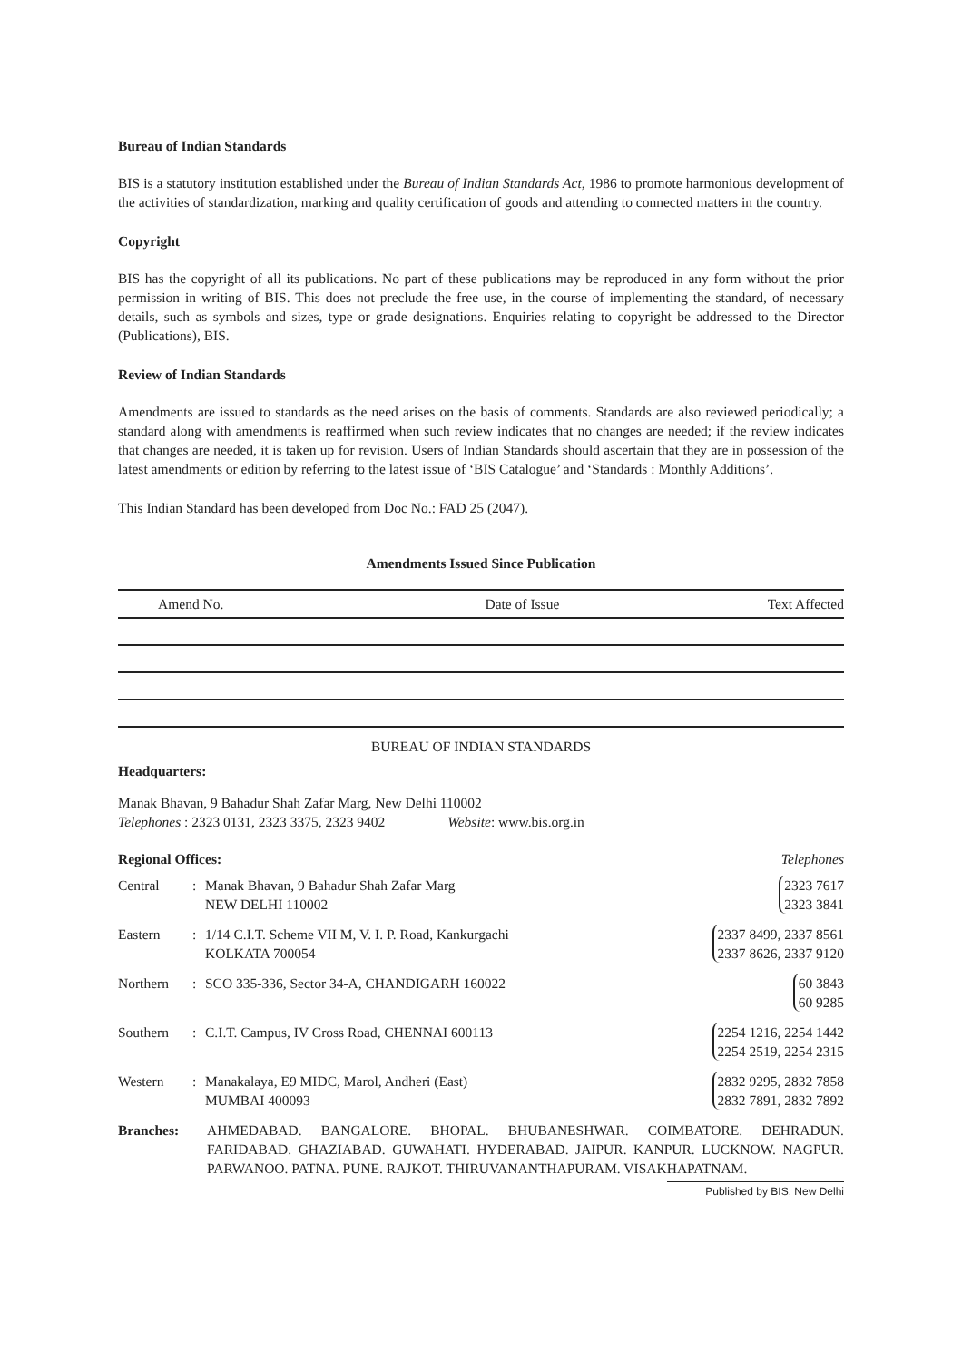Bureau of Indian Standards
BIS is a statutory institution established under the Bureau of Indian Standards Act, 1986 to promote harmonious development of the activities of standardization, marking and quality certification of goods and attending to connected matters in the country.
Copyright
BIS has the copyright of all its publications. No part of these publications may be reproduced in any form without the prior permission in writing of BIS. This does not preclude the free use, in the course of implementing the standard, of necessary details, such as symbols and sizes, type or grade designations. Enquiries relating to copyright be addressed to the Director (Publications), BIS.
Review of Indian Standards
Amendments are issued to standards as the need arises on the basis of comments. Standards are also reviewed periodically; a standard along with amendments is reaffirmed when such review indicates that no changes are needed; if the review indicates that changes are needed, it is taken up for revision. Users of Indian Standards should ascertain that they are in possession of the latest amendments or edition by referring to the latest issue of ‘BIS Catalogue’ and ‘Standards : Monthly Additions’.
This Indian Standard has been developed from Doc No.: FAD 25 (2047).
Amendments Issued Since Publication
| Amend No. | Date of Issue | Text Affected |
| --- | --- | --- |
BUREAU OF INDIAN STANDARDS
Headquarters:
Manak Bhavan, 9 Bahadur Shah Zafar Marg, New Delhi 110002
Telephones : 2323 0131, 2323 3375, 2323 9402 Website: www.bis.org.in
Regional Offices: Telephones
| Central | : | Manak Bhavan, 9 Bahadur Shah Zafar Marg NEW DELHI 110002 | 2323 7617 2323 3841 |
| Eastern | : | 1/14 C.I.T. Scheme VII M, V. I. P. Road, Kankurgachi KOLKATA 700054 | 2337 8499, 2337 8561 2337 8626, 2337 9120 |
| Northern | : | SCO 335-336, Sector 34-A, CHANDIGARH 160022 | 60 3843 60 9285 |
| Southern | : | C.I.T. Campus, IV Cross Road, CHENNAI 600113 | 2254 1216, 2254 1442 2254 2519, 2254 2315 |
| Western | : | Manakalaya, E9 MIDC, Marol, Andheri (East) MUMBAI 400093 | 2832 9295, 2832 7858 2832 7891, 2832 7892 |
Branches: AHMEDABAD. BANGALORE. BHOPAL. BHUBANESHWAR. COIMBATORE. DEHRADUN. FARIDABAD. GHAZIABAD. GUWAHATI. HYDERABAD. JAIPUR. KANPUR. LUCKNOW. NAGPUR. PARWANOO. PATNA. PUNE. RAJKOT. THIRUVANANTHAPURAM. VISAKHAPATNAM.
Published by BIS, New Delhi